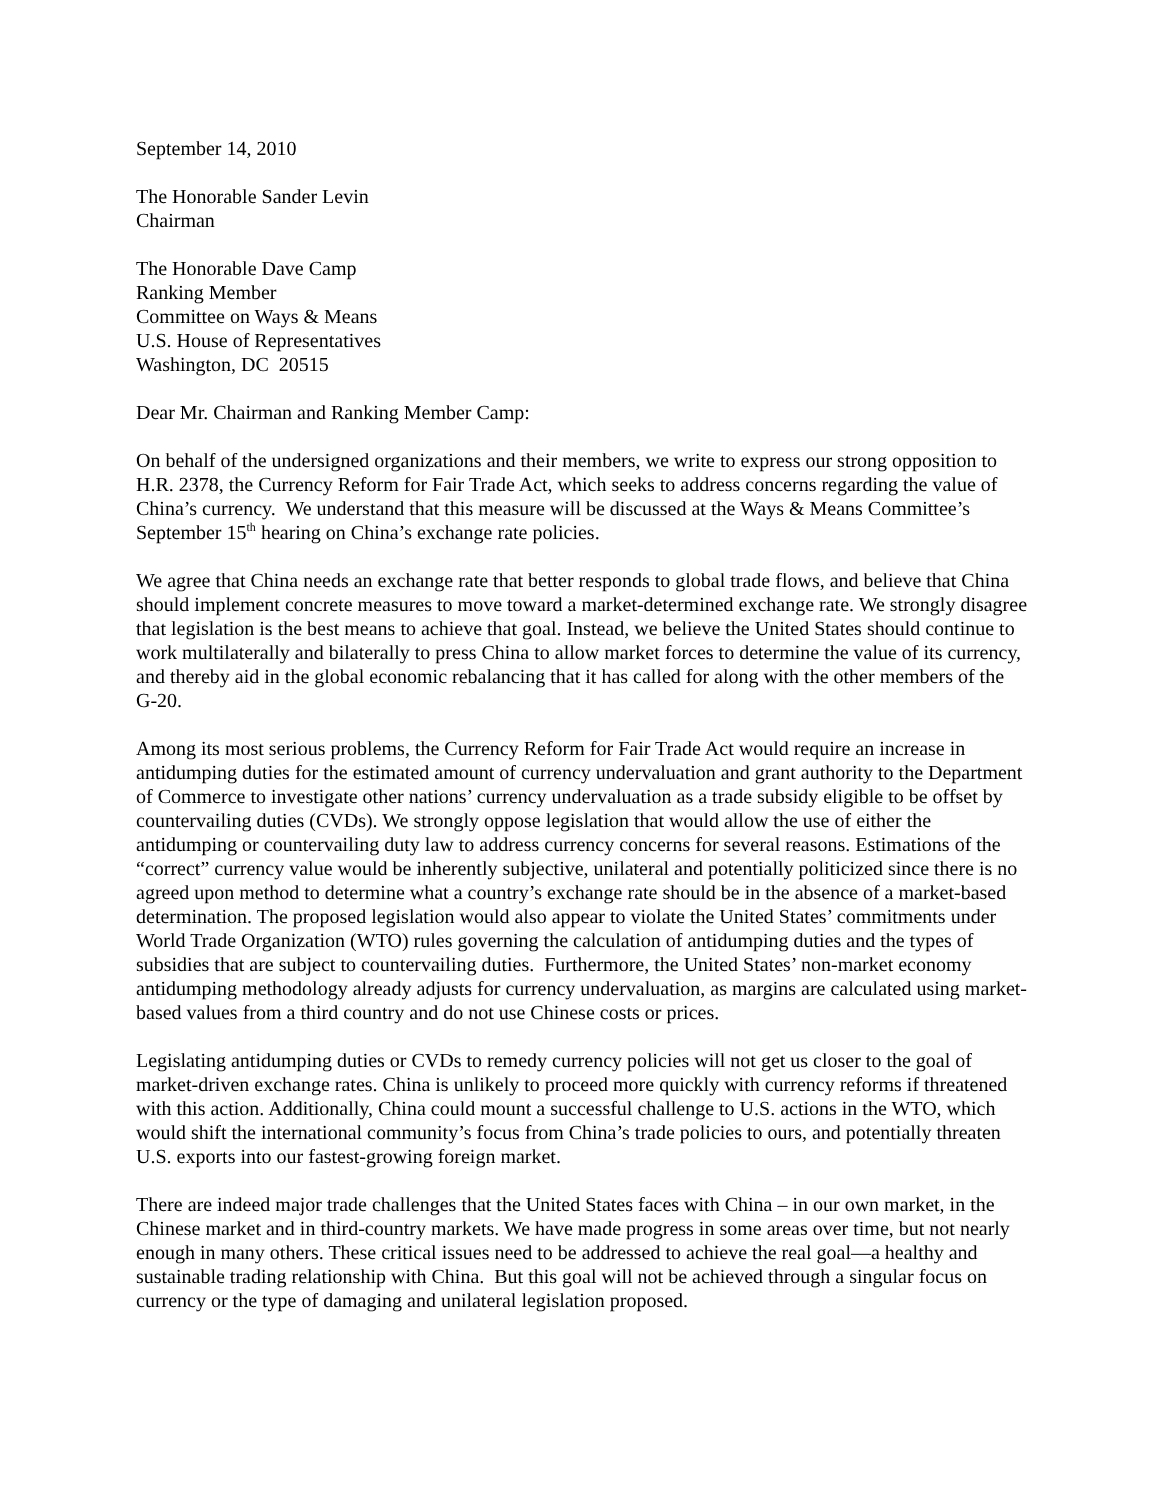September 14, 2010
The Honorable Sander Levin
Chairman
The Honorable Dave Camp
Ranking Member
Committee on Ways & Means
U.S. House of Representatives
Washington, DC 20515
Dear Mr. Chairman and Ranking Member Camp:
On behalf of the undersigned organizations and their members, we write to express our strong opposition to H.R. 2378, the Currency Reform for Fair Trade Act, which seeks to address concerns regarding the value of China’s currency. We understand that this measure will be discussed at the Ways & Means Committee’s September 15<sup>th</sup> hearing on China’s exchange rate policies.
We agree that China needs an exchange rate that better responds to global trade flows, and believe that China should implement concrete measures to move toward a market-determined exchange rate. We strongly disagree that legislation is the best means to achieve that goal. Instead, we believe the United States should continue to work multilaterally and bilaterally to press China to allow market forces to determine the value of its currency, and thereby aid in the global economic rebalancing that it has called for along with the other members of the G-20.
Among its most serious problems, the Currency Reform for Fair Trade Act would require an increase in antidumping duties for the estimated amount of currency undervaluation and grant authority to the Department of Commerce to investigate other nations’ currency undervaluation as a trade subsidy eligible to be offset by countervailing duties (CVDs). We strongly oppose legislation that would allow the use of either the antidumping or countervailing duty law to address currency concerns for several reasons. Estimations of the “correct” currency value would be inherently subjective, unilateral and potentially politicized since there is no agreed upon method to determine what a country’s exchange rate should be in the absence of a market-based determination. The proposed legislation would also appear to violate the United States’ commitments under World Trade Organization (WTO) rules governing the calculation of antidumping duties and the types of subsidies that are subject to countervailing duties. Furthermore, the United States’ non-market economy antidumping methodology already adjusts for currency undervaluation, as margins are calculated using market-based values from a third country and do not use Chinese costs or prices.
Legislating antidumping duties or CVDs to remedy currency policies will not get us closer to the goal of market-driven exchange rates. China is unlikely to proceed more quickly with currency reforms if threatened with this action. Additionally, China could mount a successful challenge to U.S. actions in the WTO, which would shift the international community’s focus from China’s trade policies to ours, and potentially threaten U.S. exports into our fastest-growing foreign market.
There are indeed major trade challenges that the United States faces with China – in our own market, in the Chinese market and in third-country markets. We have made progress in some areas over time, but not nearly enough in many others. These critical issues need to be addressed to achieve the real goal—a healthy and sustainable trading relationship with China. But this goal will not be achieved through a singular focus on currency or the type of damaging and unilateral legislation proposed.